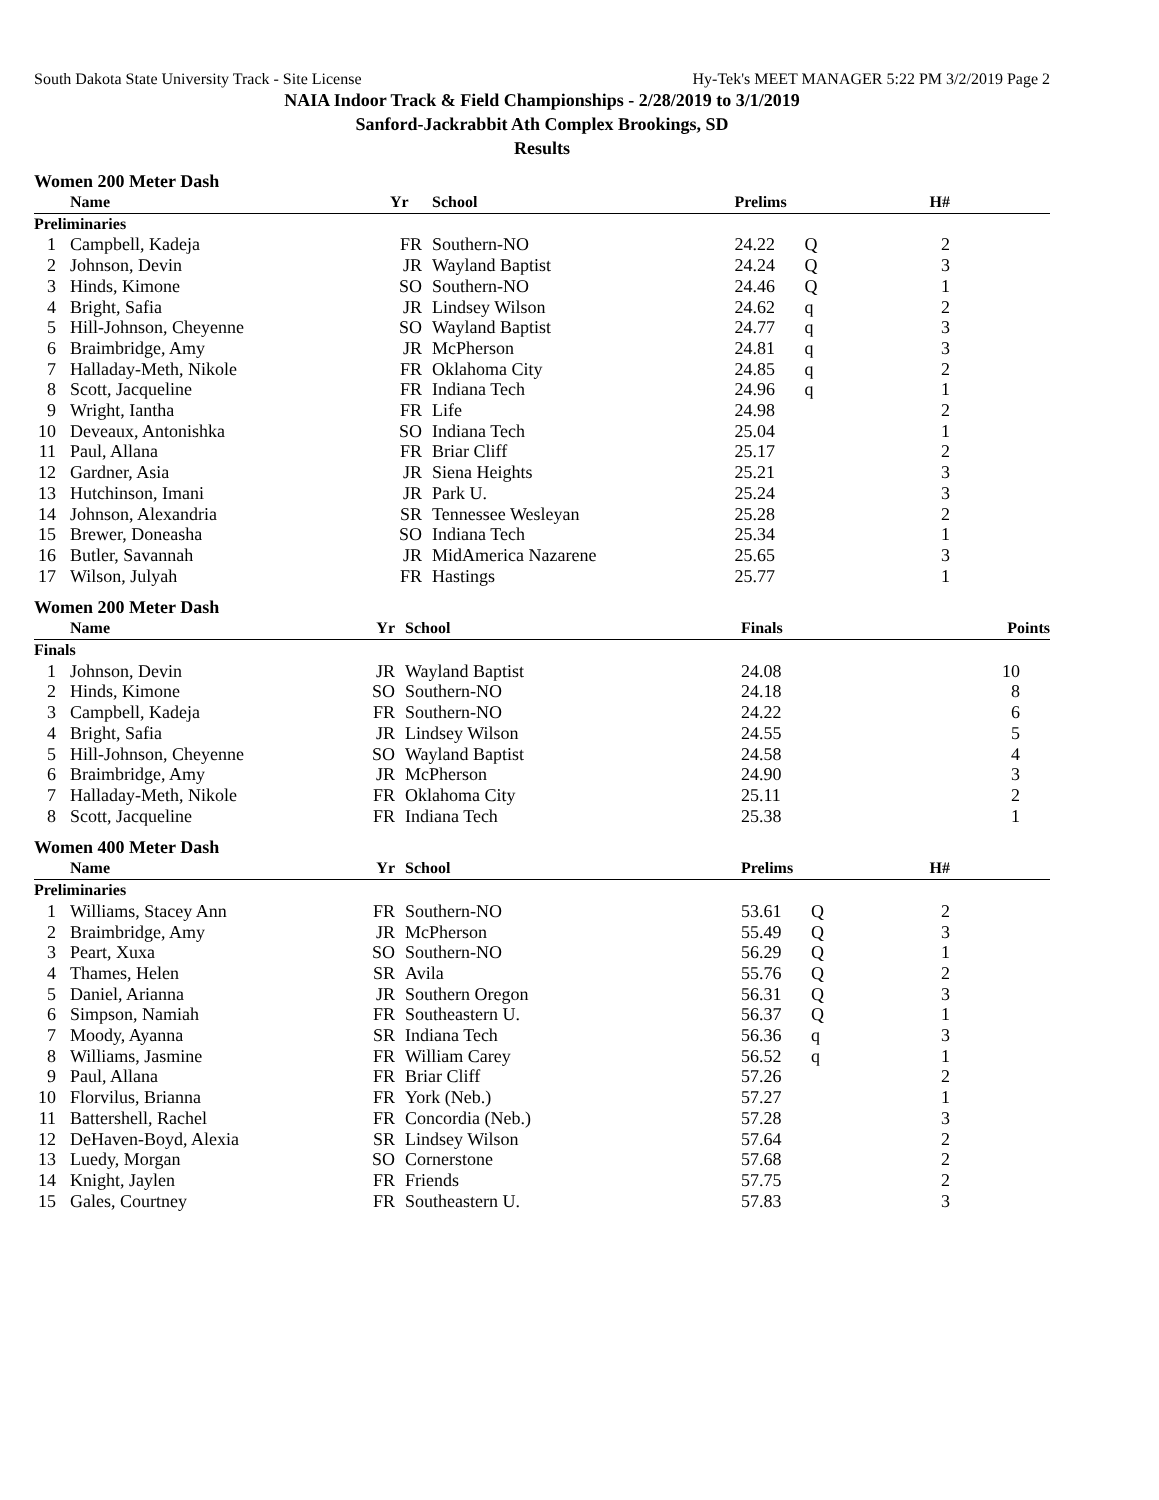South Dakota State University Track - Site License Hy-Tek's MEET MANAGER 5:22 PM 3/2/2019 Page 2
NAIA Indoor Track & Field Championships - 2/28/2019 to 3/1/2019
Sanford-Jackrabbit Ath Complex Brookings, SD
Results
Women 200 Meter Dash
| | Name | Yr | School | Prelims | | H# |
| --- | --- | --- | --- | --- | --- | --- |
| Preliminaries | | | | | | |
| 1 | Campbell, Kadeja | FR | Southern-NO | 24.22 | Q | 2 |
| 2 | Johnson, Devin | JR | Wayland Baptist | 24.24 | Q | 3 |
| 3 | Hinds, Kimone | SO | Southern-NO | 24.46 | Q | 1 |
| 4 | Bright, Safia | JR | Lindsey Wilson | 24.62 | q | 2 |
| 5 | Hill-Johnson, Cheyenne | SO | Wayland Baptist | 24.77 | q | 3 |
| 6 | Braimbridge, Amy | JR | McPherson | 24.81 | q | 3 |
| 7 | Halladay-Meth, Nikole | FR | Oklahoma City | 24.85 | q | 2 |
| 8 | Scott, Jacqueline | FR | Indiana Tech | 24.96 | q | 1 |
| 9 | Wright, Iantha | FR | Life | 24.98 | | 2 |
| 10 | Deveaux, Antonishka | SO | Indiana Tech | 25.04 | | 1 |
| 11 | Paul, Allana | FR | Briar Cliff | 25.17 | | 2 |
| 12 | Gardner, Asia | JR | Siena Heights | 25.21 | | 3 |
| 13 | Hutchinson, Imani | JR | Park U. | 25.24 | | 3 |
| 14 | Johnson, Alexandria | SR | Tennessee Wesleyan | 25.28 | | 2 |
| 15 | Brewer, Doneasha | SO | Indiana Tech | 25.34 | | 1 |
| 16 | Butler, Savannah | JR | MidAmerica Nazarene | 25.65 | | 3 |
| 17 | Wilson, Julyah | FR | Hastings | 25.77 | | 1 |
Women 200 Meter Dash
| | Name | Yr | School | Finals | | Points |
| --- | --- | --- | --- | --- | --- | --- |
| Finals | | | | | | |
| 1 | Johnson, Devin | JR | Wayland Baptist | 24.08 | | 10 |
| 2 | Hinds, Kimone | SO | Southern-NO | 24.18 | | 8 |
| 3 | Campbell, Kadeja | FR | Southern-NO | 24.22 | | 6 |
| 4 | Bright, Safia | JR | Lindsey Wilson | 24.55 | | 5 |
| 5 | Hill-Johnson, Cheyenne | SO | Wayland Baptist | 24.58 | | 4 |
| 6 | Braimbridge, Amy | JR | McPherson | 24.90 | | 3 |
| 7 | Halladay-Meth, Nikole | FR | Oklahoma City | 25.11 | | 2 |
| 8 | Scott, Jacqueline | FR | Indiana Tech | 25.38 | | 1 |
Women 400 Meter Dash
| | Name | Yr | School | Prelims | | H# |
| --- | --- | --- | --- | --- | --- | --- |
| Preliminaries | | | | | | |
| 1 | Williams, Stacey Ann | FR | Southern-NO | 53.61 | Q | 2 |
| 2 | Braimbridge, Amy | JR | McPherson | 55.49 | Q | 3 |
| 3 | Peart, Xuxa | SO | Southern-NO | 56.29 | Q | 1 |
| 4 | Thames, Helen | SR | Avila | 55.76 | Q | 2 |
| 5 | Daniel, Arianna | JR | Southern Oregon | 56.31 | Q | 3 |
| 6 | Simpson, Namiah | FR | Southeastern U. | 56.37 | Q | 1 |
| 7 | Moody, Ayanna | SR | Indiana Tech | 56.36 | q | 3 |
| 8 | Williams, Jasmine | FR | William Carey | 56.52 | q | 1 |
| 9 | Paul, Allana | FR | Briar Cliff | 57.26 | | 2 |
| 10 | Florvilus, Brianna | FR | York (Neb.) | 57.27 | | 1 |
| 11 | Battershell, Rachel | FR | Concordia (Neb.) | 57.28 | | 3 |
| 12 | DeHaven-Boyd, Alexia | SR | Lindsey Wilson | 57.64 | | 2 |
| 13 | Luedy, Morgan | SO | Cornerstone | 57.68 | | 2 |
| 14 | Knight, Jaylen | FR | Friends | 57.75 | | 2 |
| 15 | Gales, Courtney | FR | Southeastern U. | 57.83 | | 3 |